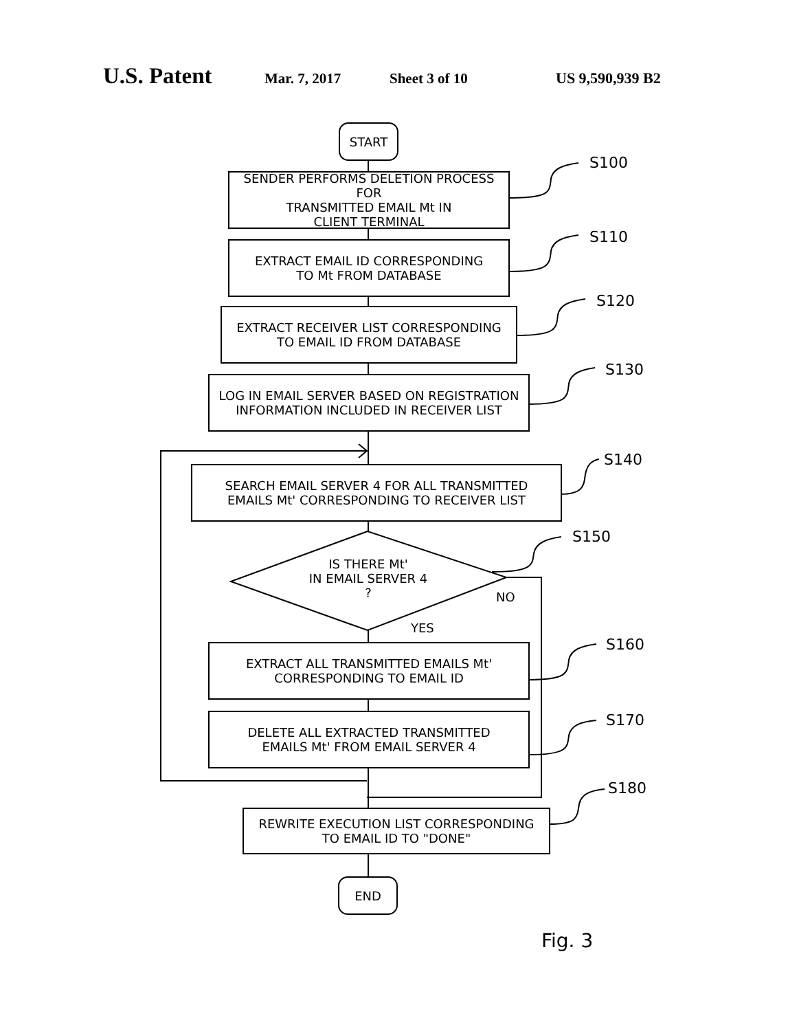U.S. Patent Mar. 7, 2017 Sheet 3 of 10 US 9,590,939 B2
START
S100
SENDER PERFORMS DELETION PROCESS FOR
TRANSMITTED EMAIL Mt IN
CLIENT TERMINAL
S110
EXTRACT EMAIL ID CORRESPONDING
TO Mt FROM DATABASE
S120
EXTRACT RECEIVER LIST CORRESPONDING
TO EMAIL ID FROM DATABASE
S130
LOG IN EMAIL SERVER BASED ON REGISTRATION
INFORMATION INCLUDED IN RECEIVER LIST
S140
SEARCH EMAIL SERVER 4 FOR ALL TRANSMITTED
EMAILS Mt' CORRESPONDING TO RECEIVER LIST
S150
IS THERE Mt'
IN EMAIL SERVER 4
?
NO
YES
S160
EXTRACT ALL TRANSMITTED EMAILS Mt'
CORRESPONDING TO EMAIL ID
S170
DELETE ALL EXTRACTED TRANSMITTED
EMAILS Mt' FROM EMAIL SERVER 4
S180
REWRITE EXECUTION LIST CORRESPONDING
TO EMAIL ID TO "DONE"
END
Fig. 3